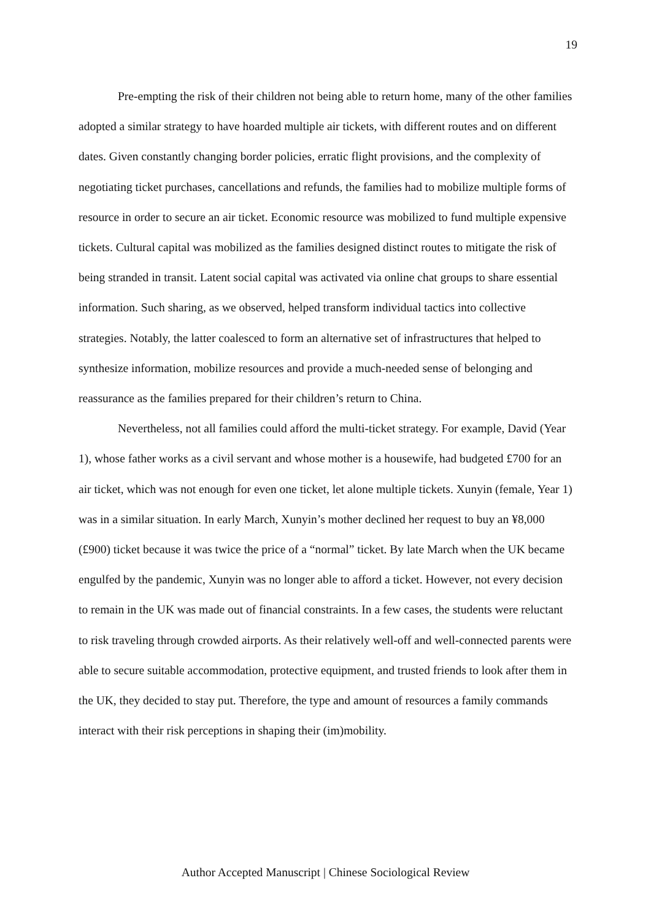19
Pre-empting the risk of their children not being able to return home, many of the other families adopted a similar strategy to have hoarded multiple air tickets, with different routes and on different dates. Given constantly changing border policies, erratic flight provisions, and the complexity of negotiating ticket purchases, cancellations and refunds, the families had to mobilize multiple forms of resource in order to secure an air ticket. Economic resource was mobilized to fund multiple expensive tickets. Cultural capital was mobilized as the families designed distinct routes to mitigate the risk of being stranded in transit. Latent social capital was activated via online chat groups to share essential information. Such sharing, as we observed, helped transform individual tactics into collective strategies. Notably, the latter coalesced to form an alternative set of infrastructures that helped to synthesize information, mobilize resources and provide a much-needed sense of belonging and reassurance as the families prepared for their children’s return to China.
Nevertheless, not all families could afford the multi-ticket strategy. For example, David (Year 1), whose father works as a civil servant and whose mother is a housewife, had budgeted £700 for an air ticket, which was not enough for even one ticket, let alone multiple tickets. Xunyin (female, Year 1) was in a similar situation. In early March, Xunyin’s mother declined her request to buy an ¥8,000 (£900) ticket because it was twice the price of a “normal” ticket. By late March when the UK became engulfed by the pandemic, Xunyin was no longer able to afford a ticket. However, not every decision to remain in the UK was made out of financial constraints. In a few cases, the students were reluctant to risk traveling through crowded airports. As their relatively well-off and well-connected parents were able to secure suitable accommodation, protective equipment, and trusted friends to look after them in the UK, they decided to stay put. Therefore, the type and amount of resources a family commands interact with their risk perceptions in shaping their (im)mobility.
Author Accepted Manuscript | Chinese Sociological Review